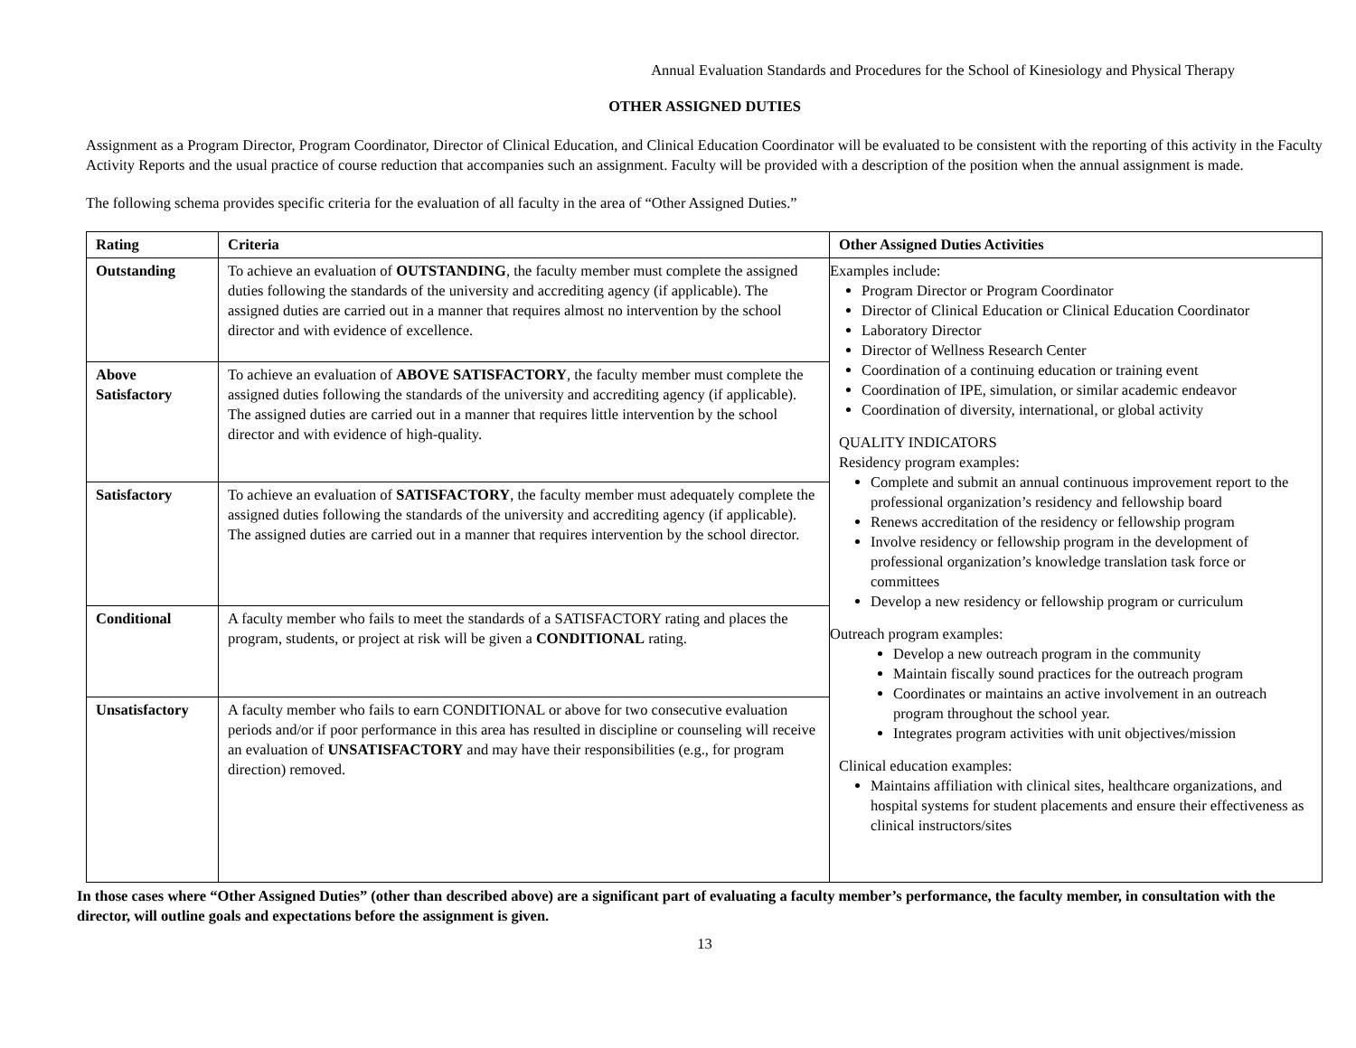Annual Evaluation Standards and Procedures for the School of Kinesiology and Physical Therapy
OTHER ASSIGNED DUTIES
Assignment as a Program Director, Program Coordinator, Director of Clinical Education, and Clinical Education Coordinator will be evaluated to be consistent with the reporting of this activity in the Faculty Activity Reports and the usual practice of course reduction that accompanies such an assignment. Faculty will be provided with a description of the position when the annual assignment is made.
The following schema provides specific criteria for the evaluation of all faculty in the area of “Other Assigned Duties.”
| Rating | Criteria | Other Assigned Duties Activities |
| --- | --- | --- |
| Outstanding | To achieve an evaluation of OUTSTANDING , the faculty member must complete the assigned duties following the standards of the university and accrediting agency (if applicable). The assigned duties are carried out in a manner that requires almost no intervention by the school director and with evidence of excellence. | Examples include: Program Director or Program Coordinator Director of Clinical Education or Clinical Education Coordinator Laboratory Director Director of Wellness Research Center Coordination of a continuing education or training event Coordination of IPE, simulation, or similar academic endeavor Coordination of diversity, international, or global activity QUALITY INDICATORS Residency program examples: Complete and submit an annual continuous improvement report to the professional organization’s residency and fellowship board Renews accreditation of the residency or fellowship program Involve residency or fellowship program in the development of professional organization’s knowledge translation task force or committees Develop a new residency or fellowship program or curriculum Outreach program examples: Develop a new outreach program in the community Maintain fiscally sound practices for the outreach program Coordinates or maintains an active involvement in an outreach program throughout the school year. Integrates program activities with unit objectives/mission Clinical education examples: Maintains affiliation with clinical sites, healthcare organizations, and hospital systems for student placements and ensure their effectiveness as clinical instructors/sites |
| Above Satisfactory | To achieve an evaluation of ABOVE SATISFACTORY , the faculty member must complete the assigned duties following the standards of the university and accrediting agency (if applicable). The assigned duties are carried out in a manner that requires little intervention by the school director and with evidence of high-quality. | |
| Satisfactory | To achieve an evaluation of SATISFACTORY , the faculty member must adequately complete the assigned duties following the standards of the university and accrediting agency (if applicable). The assigned duties are carried out in a manner that requires intervention by the school director. | |
| Conditional | A faculty member who fails to meet the standards of a SATISFACTORY rating and places the program, students, or project at risk will be given a CONDITIONAL rating. | |
| Unsatisfactory | A faculty member who fails to earn CONDITIONAL or above for two consecutive evaluation periods and/or if poor performance in this area has resulted in discipline or counseling will receive an evaluation of UNSATISFACTORY and may have their responsibilities (e.g., for program direction) removed. | |
In those cases where “Other Assigned Duties” (other than described above) are a significant part of evaluating a faculty member’s performance, the faculty member, in consultation with the director, will outline goals and expectations before the assignment is given.
13